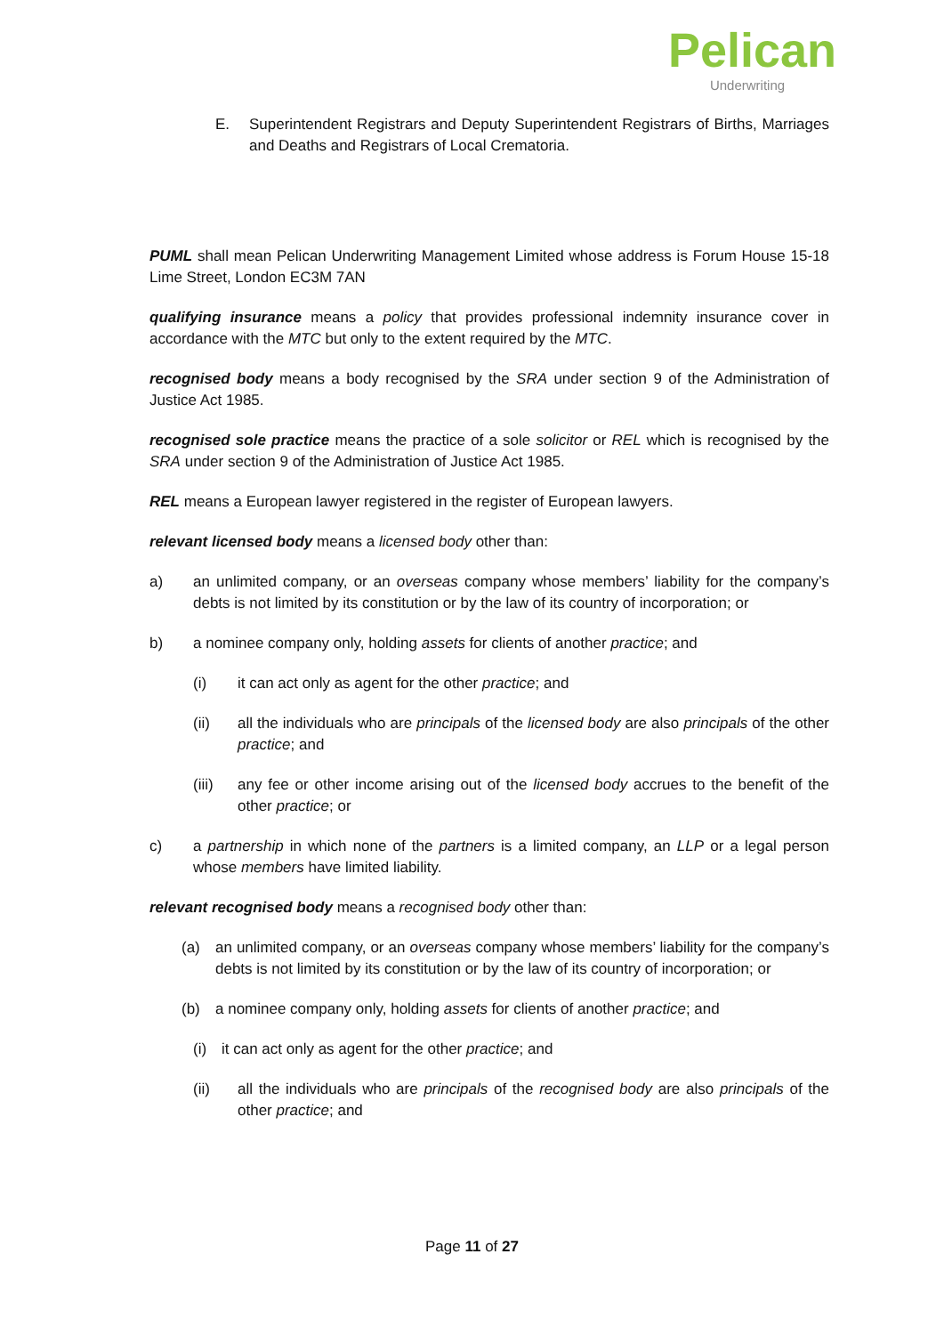Pelican
Underwriting
E. Superintendent Registrars and Deputy Superintendent Registrars of Births, Marriages and Deaths and Registrars of Local Crematoria.
PUML shall mean Pelican Underwriting Management Limited whose address is Forum House 15-18 Lime Street, London EC3M 7AN
qualifying insurance means a policy that provides professional indemnity insurance cover in accordance with the MTC but only to the extent required by the MTC.
recognised body means a body recognised by the SRA under section 9 of the Administration of Justice Act 1985.
recognised sole practice means the practice of a sole solicitor or REL which is recognised by the SRA under section 9 of the Administration of Justice Act 1985.
REL means a European lawyer registered in the register of European lawyers.
relevant licensed body means a licensed body other than:
a) an unlimited company, or an overseas company whose members’ liability for the company’s debts is not limited by its constitution or by the law of its country of incorporation; or
b) a nominee company only, holding assets for clients of another practice; and
(i) it can act only as agent for the other practice; and
(ii) all the individuals who are principals of the licensed body are also principals of the other practice; and
(iii) any fee or other income arising out of the licensed body accrues to the benefit of the other practice; or
c) a partnership in which none of the partners is a limited company, an LLP or a legal person whose members have limited liability.
relevant recognised body means a recognised body other than:
(a) an unlimited company, or an overseas company whose members’ liability for the company’s debts is not limited by its constitution or by the law of its country of incorporation; or
(b) a nominee company only, holding assets for clients of another practice; and
(i) it can act only as agent for the other practice; and
(ii) all the individuals who are principals of the recognised body are also principals of the other practice; and
Page 11 of 27